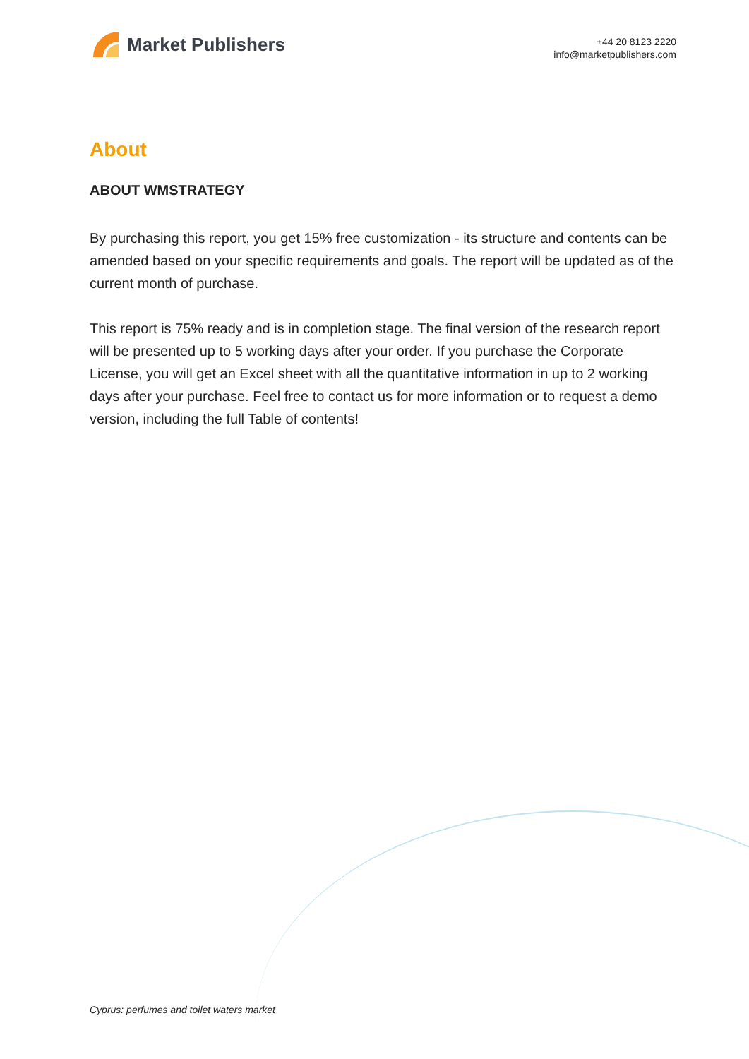Market Publishers
+44 20 8123 2220
info@marketpublishers.com
About
ABOUT WMSTRATEGY
By purchasing this report, you get 15% free customization - its structure and contents can be amended based on your specific requirements and goals. The report will be updated as of the current month of purchase.
This report is 75% ready and is in completion stage. The final version of the research report will be presented up to 5 working days after your order. If you purchase the Corporate License, you will get an Excel sheet with all the quantitative information in up to 2 working days after your purchase. Feel free to contact us for more information or to request a demo version, including the full Table of contents!
Cyprus: perfumes and toilet waters market